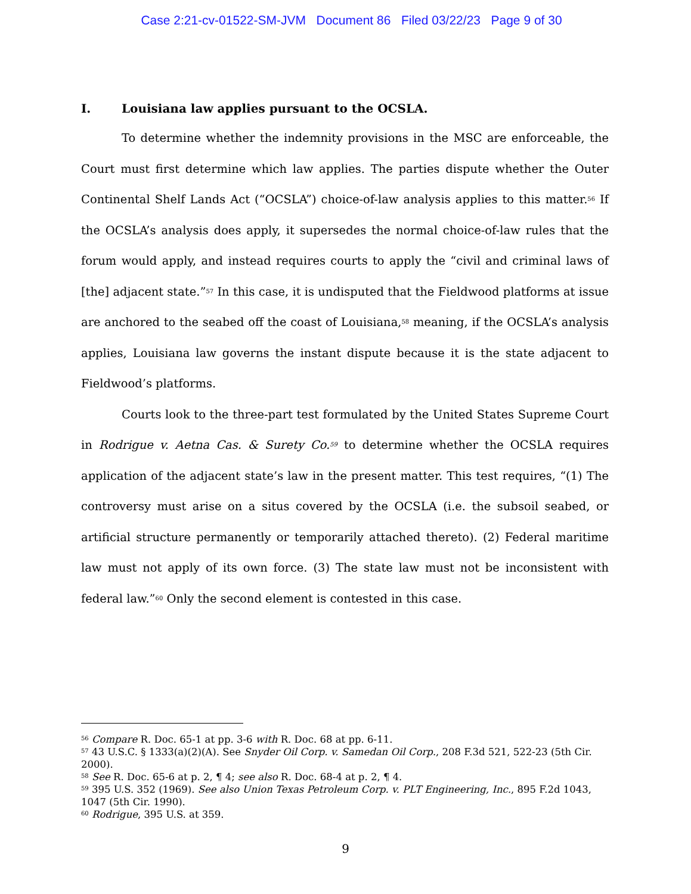Case 2:21-cv-01522-SM-JVM Document 86 Filed 03/22/23 Page 9 of 30
I. Louisiana law applies pursuant to the OCSLA.
To determine whether the indemnity provisions in the MSC are enforceable, the Court must first determine which law applies. The parties dispute whether the Outer Continental Shelf Lands Act (“OCSLA”) choice-of-law analysis applies to this matter.<sup>56</sup> If the OCSLA’s analysis does apply, it supersedes the normal choice-of-law rules that the forum would apply, and instead requires courts to apply the “civil and criminal laws of [the] adjacent state.”<sup>57</sup> In this case, it is undisputed that the Fieldwood platforms at issue are anchored to the seabed off the coast of Louisiana,<sup>58</sup> meaning, if the OCSLA’s analysis applies, Louisiana law governs the instant dispute because it is the state adjacent to Fieldwood’s platforms.
Courts look to the three-part test formulated by the United States Supreme Court in Rodrigue v. Aetna Cas. & Surety Co.<sup>59</sup> to determine whether the OCSLA requires application of the adjacent state’s law in the present matter. This test requires, “(1) The controversy must arise on a situs covered by the OCSLA (i.e. the subsoil seabed, or artificial structure permanently or temporarily attached thereto). (2) Federal maritime law must not apply of its own force. (3) The state law must not be inconsistent with federal law.”<sup>60</sup> Only the second element is contested in this case.
<sup>56</sup> Compare R. Doc. 65-1 at pp. 3-6 with R. Doc. 68 at pp. 6-11.
<sup>57</sup> 43 U.S.C. § 1333(a)(2)(A). See Snyder Oil Corp. v. Samedan Oil Corp., 208 F.3d 521, 522-23 (5th Cir. 2000).
<sup>58</sup> See R. Doc. 65-6 at p. 2, ¶ 4; see also R. Doc. 68-4 at p. 2, ¶ 4.
<sup>59</sup> 395 U.S. 352 (1969). See also Union Texas Petroleum Corp. v. PLT Engineering, Inc., 895 F.2d 1043, 1047 (5th Cir. 1990).
<sup>60</sup> Rodrigue, 395 U.S. at 359.
9